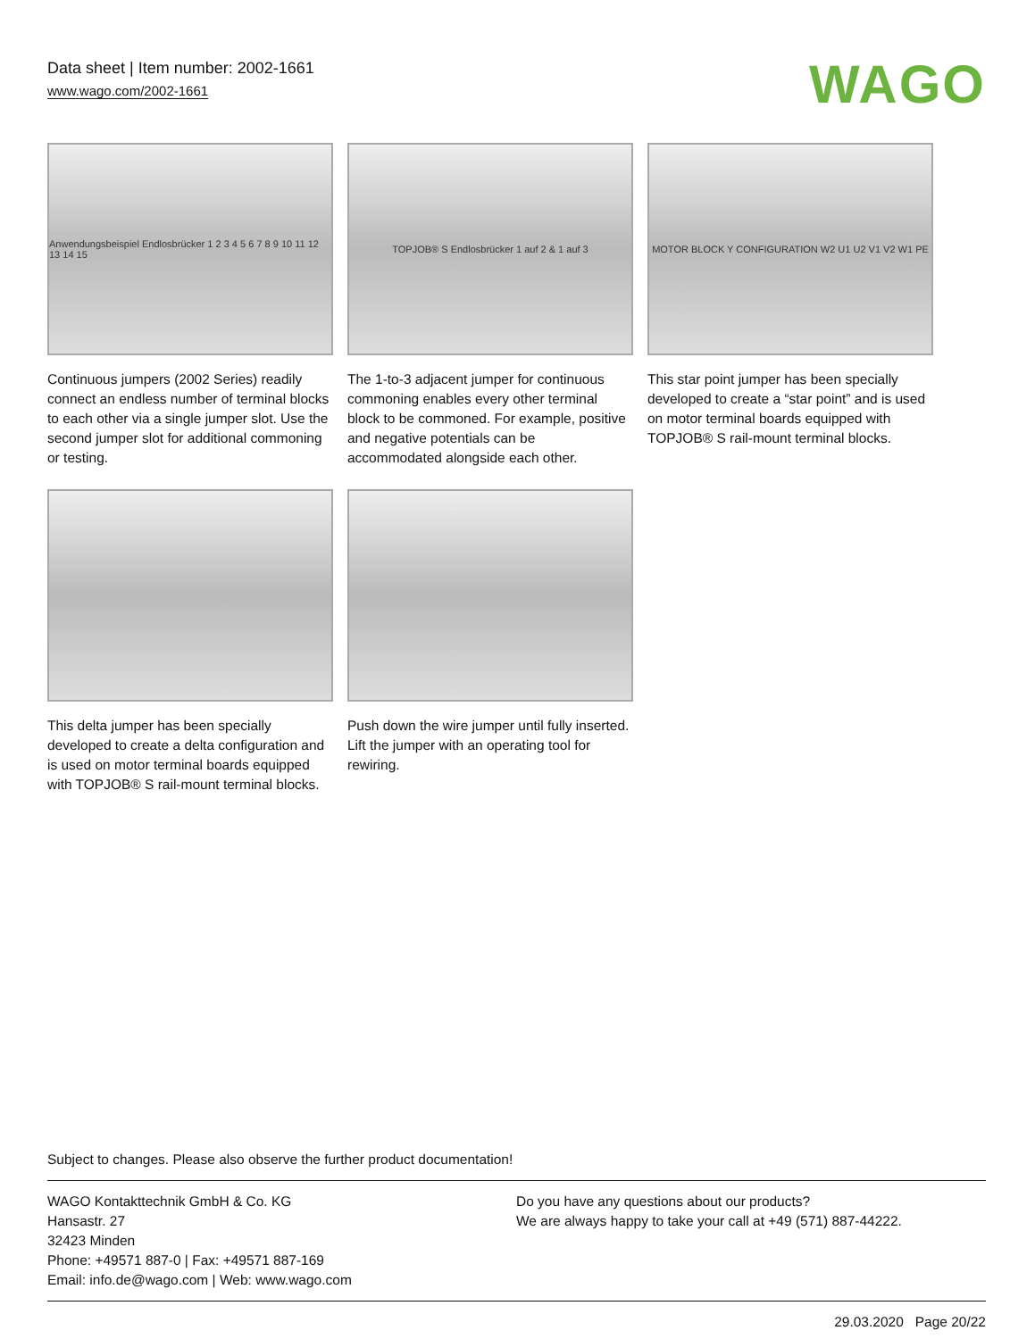Data sheet | Item number: 2002-1661
www.wago.com/2002-1661
WAGO
Anwendungsbeispiel Endlosbrücker 1 2 3 4 5 6 7 8 9 10 11 12 13 14 15
Continuous jumpers (2002 Series) readily connect an endless number of terminal blocks to each other via a single jumper slot. Use the second jumper slot for additional commoning or testing.
TOPJOB® S Endlosbrücker 1 auf 2 & 1 auf 3
The 1-to-3 adjacent jumper for continuous commoning enables every other terminal block to be commoned. For example, positive and negative potentials can be accommodated alongside each other.
MOTOR BLOCK Y CONFIGURATION W2 U1 U2 V1 V2 W1 PE
This star point jumper has been specially developed to create a “star point” and is used on motor terminal boards equipped with TOPJOB® S rail-mount terminal blocks.
This delta jumper has been specially developed to create a delta configuration and is used on motor terminal boards equipped with TOPJOB® S rail-mount terminal blocks.
Push down the wire jumper until fully inserted. Lift the jumper with an operating tool for rewiring.
Subject to changes. Please also observe the further product documentation!
WAGO Kontakttechnik GmbH & Co. KG
Hansastr. 27
32423 Minden
Phone: +49571 887-0 | Fax: +49571 887-169
Email: info.de@wago.com | Web: www.wago.com
Do you have any questions about our products?
We are always happy to take your call at +49 (571) 887-44222.
29.03.2020 Page 20/22